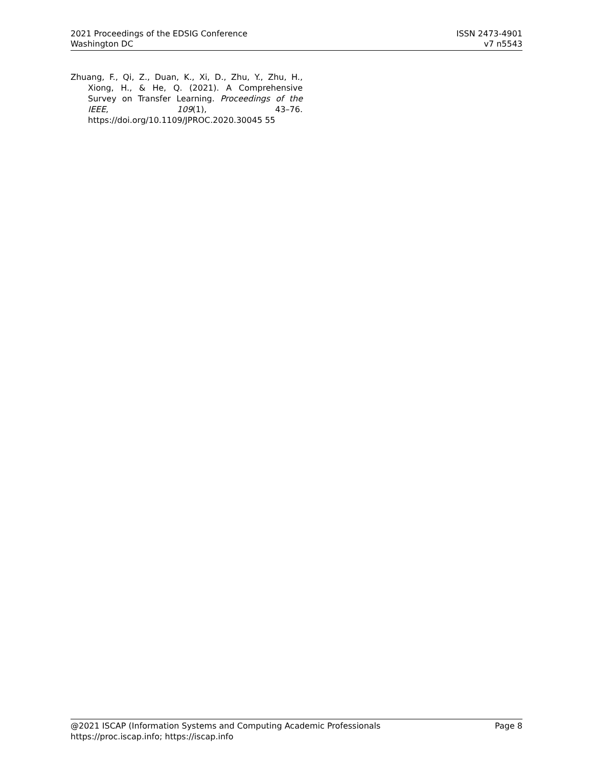2021 Proceedings of the EDSIG Conference
Washington DC
ISSN 2473-4901
v7 n5543
Zhuang, F., Qi, Z., Duan, K., Xi, D., Zhu, Y., Zhu, H., Xiong, H., & He, Q. (2021). A Comprehensive Survey on Transfer Learning. Proceedings of the IEEE, 109(1), 43–76. https://doi.org/10.1109/JPROC.2020.30045 55
@2021 ISCAP (Information Systems and Computing Academic Professionals
https://proc.iscap.info; https://iscap.info
Page 8